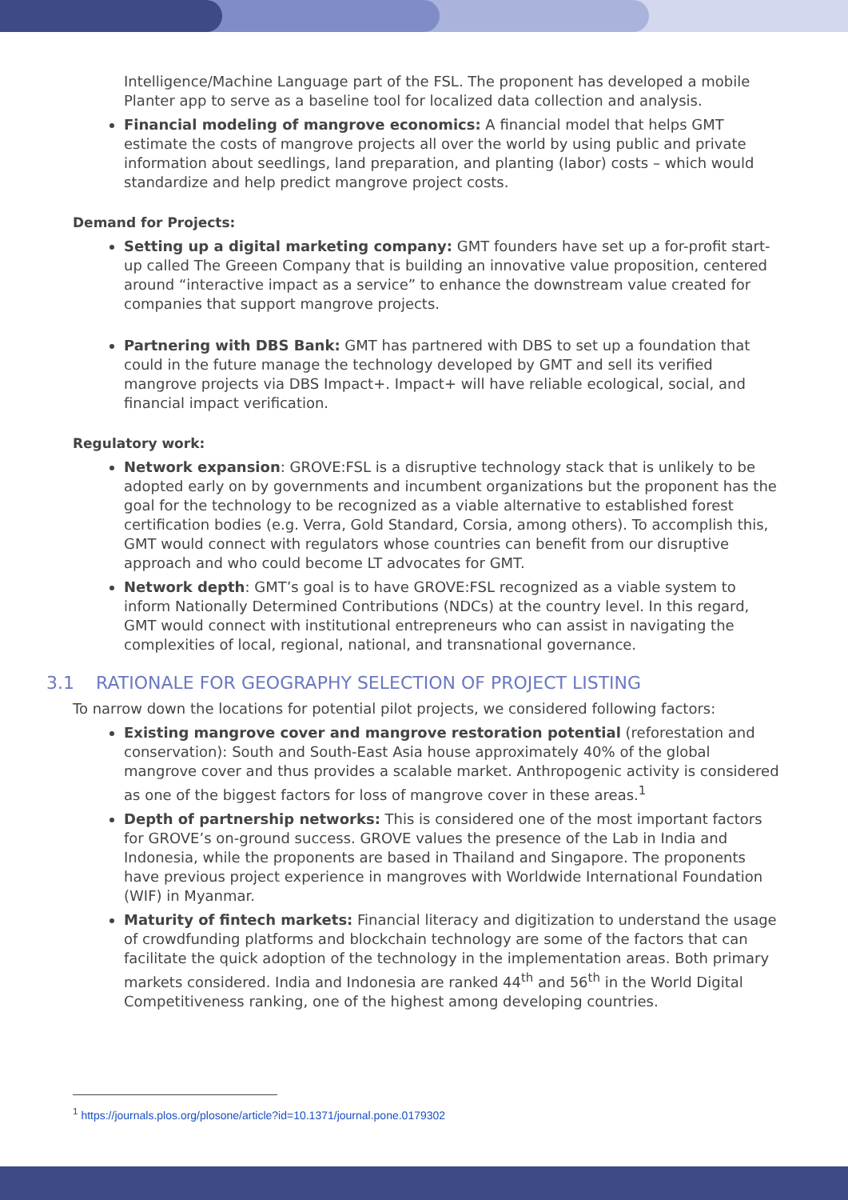Intelligence/Machine Language part of the FSL. The proponent has developed a mobile Planter app to serve as a baseline tool for localized data collection and analysis.
Financial modeling of mangrove economics: A financial model that helps GMT estimate the costs of mangrove projects all over the world by using public and private information about seedlings, land preparation, and planting (labor) costs – which would standardize and help predict mangrove project costs.
Demand for Projects:
Setting up a digital marketing company: GMT founders have set up a for-profit start-up called The Greeen Company that is building an innovative value proposition, centered around “interactive impact as a service” to enhance the downstream value created for companies that support mangrove projects.
Partnering with DBS Bank: GMT has partnered with DBS to set up a foundation that could in the future manage the technology developed by GMT and sell its verified mangrove projects via DBS Impact+. Impact+ will have reliable ecological, social, and financial impact verification.
Regulatory work:
Network expansion: GROVE:FSL is a disruptive technology stack that is unlikely to be adopted early on by governments and incumbent organizations but the proponent has the goal for the technology to be recognized as a viable alternative to established forest certification bodies (e.g. Verra, Gold Standard, Corsia, among others). To accomplish this, GMT would connect with regulators whose countries can benefit from our disruptive approach and who could become LT advocates for GMT.
Network depth: GMT’s goal is to have GROVE:FSL recognized as a viable system to inform Nationally Determined Contributions (NDCs) at the country level. In this regard, GMT would connect with institutional entrepreneurs who can assist in navigating the complexities of local, regional, national, and transnational governance.
3.1 RATIONALE FOR GEOGRAPHY SELECTION OF PROJECT LISTING
To narrow down the locations for potential pilot projects, we considered following factors:
Existing mangrove cover and mangrove restoration potential (reforestation and conservation): South and South-East Asia house approximately 40% of the global mangrove cover and thus provides a scalable market. Anthropogenic activity is considered as one of the biggest factors for loss of mangrove cover in these areas.<sup>1</sup>
Depth of partnership networks: This is considered one of the most important factors for GROVE’s on-ground success. GROVE values the presence of the Lab in India and Indonesia, while the proponents are based in Thailand and Singapore. The proponents have previous project experience in mangroves with Worldwide International Foundation (WIF) in Myanmar.
Maturity of fintech markets: Financial literacy and digitization to understand the usage of crowdfunding platforms and blockchain technology are some of the factors that can facilitate the quick adoption of the technology in the implementation areas. Both primary markets considered. India and Indonesia are ranked 44<sup>th</sup> and 56<sup>th</sup> in the World Digital Competitiveness ranking, one of the highest among developing countries.
<sup>1</sup> https://journals.plos.org/plosone/article?id=10.1371/journal.pone.0179302